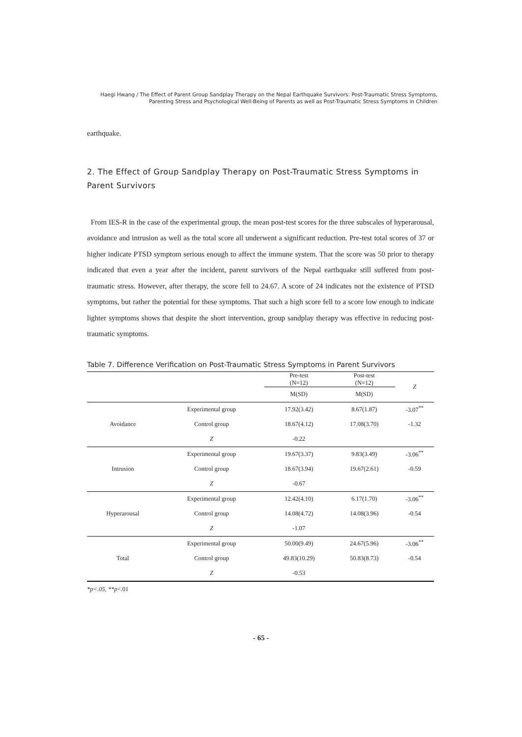Haegi Hwang / The Effect of Parent Group Sandplay Therapy on the Nepal Earthquake Survivors: Post-Traumatic Stress Symptoms, Parenting Stress and Psychological Well-Being of Parents as well as Post-Traumatic Stress Symptoms in Children
earthquake.
2. The Effect of Group Sandplay Therapy on Post-Traumatic Stress Symptoms in Parent Survivors
From IES-R in the case of the experimental group, the mean post-test scores for the three subscales of hyperarousal, avoidance and intrusion as well as the total score all underwent a significant reduction. Pre-test total scores of 37 or higher indicate PTSD symptom serious enough to affect the immune system. That the score was 50 prior to therapy indicated that even a year after the incident, parent survivors of the Nepal earthquake still suffered from post-traumatic stress. However, after therapy, the score fell to 24.67. A score of 24 indicates not the existence of PTSD symptoms, but rather the potential for these symptoms. That such a high score fell to a score low enough to indicate lighter symptoms shows that despite the short intervention, group sandplay therapy was effective in reducing post-traumatic symptoms.
Table 7. Difference Verification on Post-Traumatic Stress Symptoms in Parent Survivors
| | | Pre-test (N=12) | Post-test (N=12) | Z |
| --- | --- | --- | --- | --- |
| | | M(SD) | M(SD) | |
| Avoidance | Experimental group | 17.92(3.42) | 8.67(1.87) | -3.07<sup>**</sup> |
| | Control group | 18.67(4.12) | 17.08(3.70) | -1.32 |
| | Z | -0.22 | | |
| Intrusion | Experimental group | 19.67(3.37) | 9.83(3.49) | -3.06<sup>**</sup> |
| | Control group | 18.67(3.94) | 19.67(2.61) | -0.59 |
| | Z | -0.67 | | |
| Hyperarousal | Experimental group | 12.42(4.10) | 6.17(1.70) | -3.06<sup>**</sup> |
| | Control group | 14.08(4.72) | 14.08(3.96) | -0.54 |
| | Z | -1.07 | | |
| Total | Experimental group | 50.00(9.49) | 24.67(5.96) | -3.06<sup>**</sup> |
| | Control group | 49.83(10.29) | 50.83(8.73) | -0.54 |
| | Z | -0.53 | | |
*p<.05, **p<.01
- 65 -